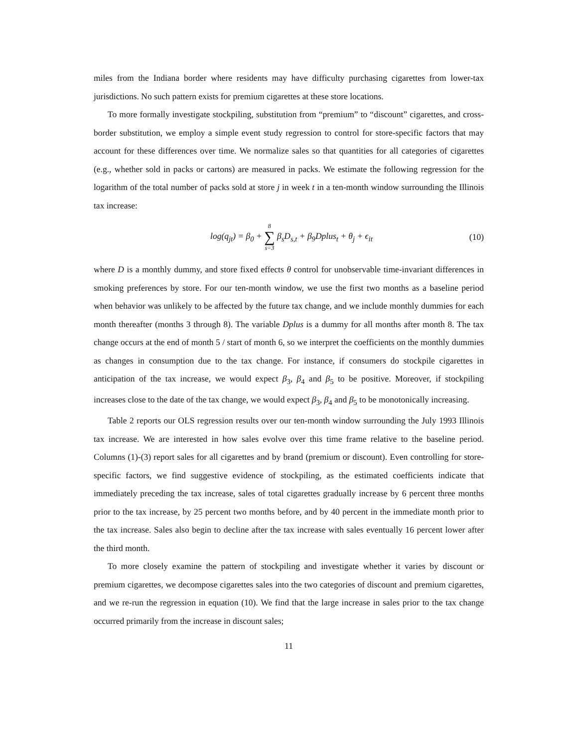miles from the Indiana border where residents may have difficulty purchasing cigarettes from lower-tax jurisdictions. No such pattern exists for premium cigarettes at these store locations.
To more formally investigate stockpiling, substitution from “premium” to “discount” cigarettes, and cross-border substitution, we employ a simple event study regression to control for store-specific factors that may account for these differences over time. We normalize sales so that quantities for all categories of cigarettes (e.g., whether sold in packs or cartons) are measured in packs. We estimate the following regression for the logarithm of the total number of packs sold at store j in week t in a ten-month window surrounding the Illinois tax increase:
log(q<sub>jt</sub>) = β<sub>0</sub> + 8 ∑ s=3 β<sub>s</sub>D<sub>s,t</sub> + β<sub>9</sub>Dplus<sub>t</sub> + θ<sub>j</sub> + ϵ<sub>it</sub> (10)
where D is a monthly dummy, and store fixed effects θ control for unobservable time-invariant differences in smoking preferences by store. For our ten-month window, we use the first two months as a baseline period when behavior was unlikely to be affected by the future tax change, and we include monthly dummies for each month thereafter (months 3 through 8). The variable Dplus is a dummy for all months after month 8. The tax change occurs at the end of month 5 / start of month 6, so we interpret the coefficients on the monthly dummies as changes in consumption due to the tax change. For instance, if consumers do stockpile cigarettes in anticipation of the tax increase, we would expect β<sub>3</sub>, β<sub>4</sub> and β<sub>5</sub> to be positive. Moreover, if stockpiling increases close to the date of the tax change, we would expect β<sub>3</sub>, β<sub>4</sub> and β<sub>5</sub> to be monotonically increasing.
Table 2 reports our OLS regression results over our ten-month window surrounding the July 1993 Illinois tax increase. We are interested in how sales evolve over this time frame relative to the baseline period. Columns (1)-(3) report sales for all cigarettes and by brand (premium or discount). Even controlling for store-specific factors, we find suggestive evidence of stockpiling, as the estimated coefficients indicate that immediately preceding the tax increase, sales of total cigarettes gradually increase by 6 percent three months prior to the tax increase, by 25 percent two months before, and by 40 percent in the immediate month prior to the tax increase. Sales also begin to decline after the tax increase with sales eventually 16 percent lower after the third month.
To more closely examine the pattern of stockpiling and investigate whether it varies by discount or premium cigarettes, we decompose cigarettes sales into the two categories of discount and premium cigarettes, and we re-run the regression in equation (10). We find that the large increase in sales prior to the tax change occurred primarily from the increase in discount sales;
11